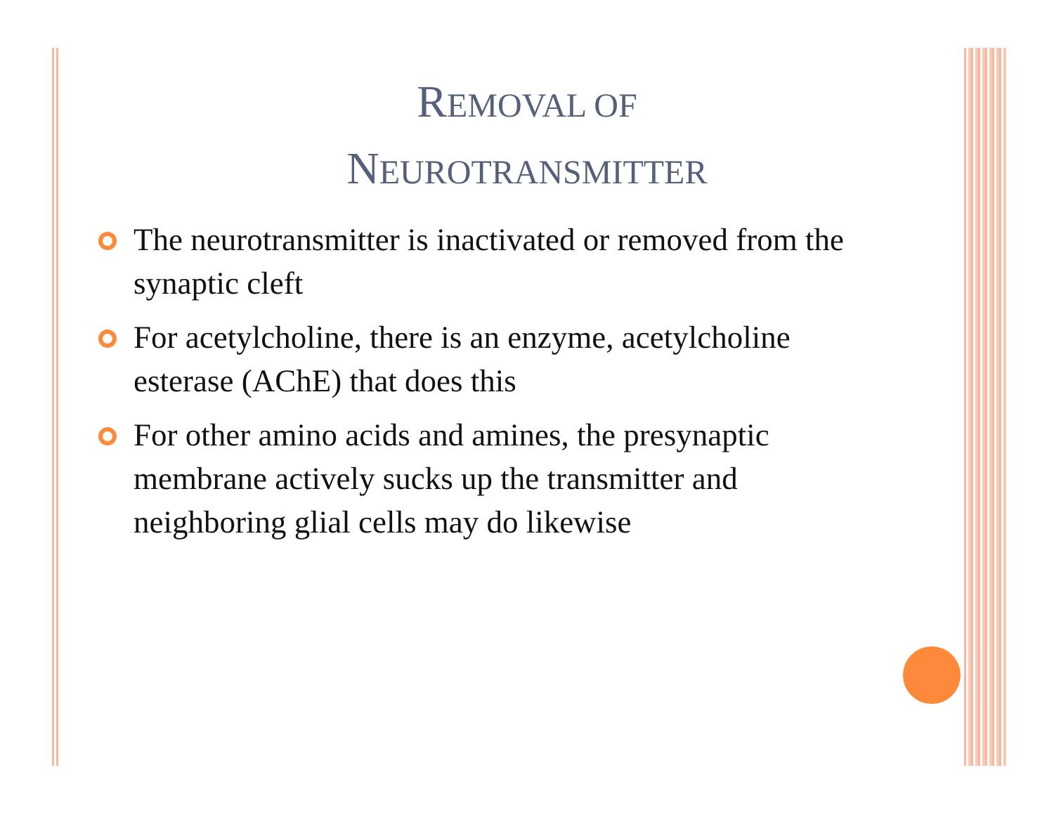REMOVAL OF
NEUROTRANSMITTER
The neurotransmitter is inactivated or removed from the synaptic cleft
For acetylcholine, there is an enzyme, acetylcholine esterase (AChE) that does this
For other amino acids and amines, the presynaptic membrane actively sucks up the transmitter and neighboring glial cells may do likewise